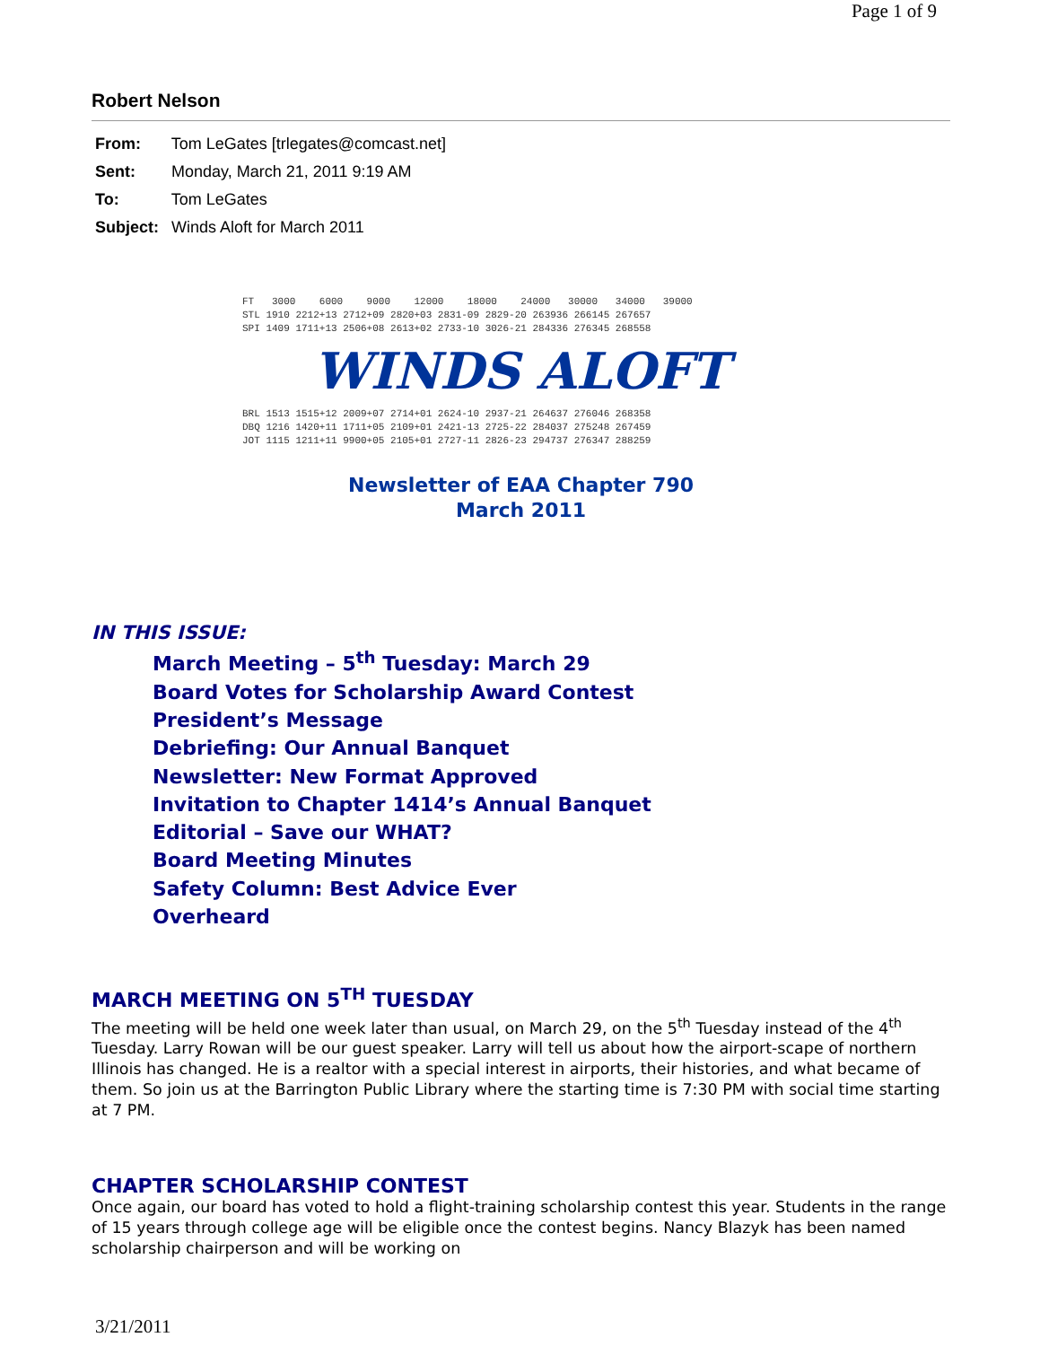Page 1 of 9
Robert Nelson
From: Tom LeGates [trlegates@comcast.net]
Sent: Monday, March 21, 2011 9:19 AM
To: Tom LeGates
Subject: Winds Aloft for March 2011
FT   3000    6000    9000    12000    18000    24000   30000   34000   39000
STL 1910 2212+13 2712+09 2820+03 2831-09 2829-20 263936 266145 267657
SPI 1409 1711+13 2506+08 2613+02 2733-10 3026-21 284336 276345 268558
WINDS ALOFT
BRL 1513 1515+12 2009+07 2714+01 2624-10 2937-21 264637 276046 268358
DBQ 1216 1420+11 1711+05 2109+01 2421-13 2725-22 284037 275248 267459
JOT 1115 1211+11 9900+05 2105+01 2727-11 2826-23 294737 276347 288259
Newsletter of EAA Chapter 790
March 2011
IN THIS ISSUE:
March Meeting – 5<sup>th</sup> Tuesday: March 29
Board Votes for Scholarship Award Contest
President’s Message
Debriefing: Our Annual Banquet
Newsletter: New Format Approved
Invitation to Chapter 1414’s Annual Banquet
Editorial – Save our WHAT?
Board Meeting Minutes
Safety Column: Best Advice Ever
Overheard
MARCH MEETING ON 5<sup>TH</sup> TUESDAY
The meeting will be held one week later than usual, on March 29, on the 5<sup>th</sup> Tuesday instead of the 4<sup>th</sup> Tuesday. Larry Rowan will be our guest speaker. Larry will tell us about how the airport-scape of northern Illinois has changed. He is a realtor with a special interest in airports, their histories, and what became of them. So join us at the Barrington Public Library where the starting time is 7:30 PM with social time starting at 7 PM.
CHAPTER SCHOLARSHIP CONTEST
Once again, our board has voted to hold a flight-training scholarship contest this year. Students in the range of 15 years through college age will be eligible once the contest begins. Nancy Blazyk has been named scholarship chairperson and will be working on
3/21/2011